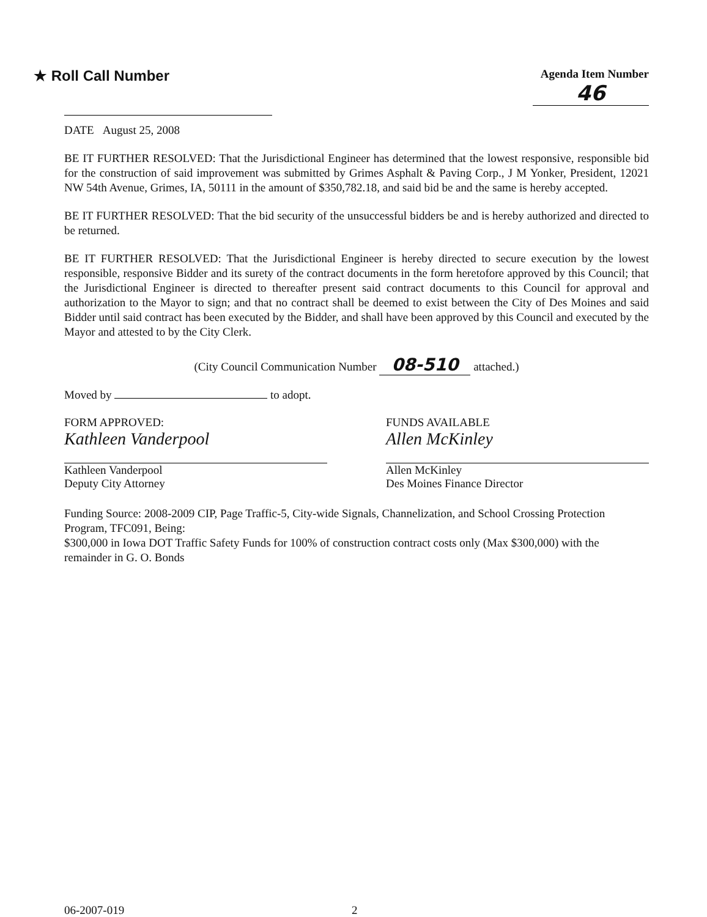★ Roll Call Number
Agenda Item Number
46
DATE August 25, 2008
BE IT FURTHER RESOLVED: That the Jurisdictional Engineer has determined that the lowest responsive, responsible bid for the construction of said improvement was submitted by Grimes Asphalt & Paving Corp., J M Yonker, President, 12021 NW 54th Avenue, Grimes, IA, 50111 in the amount of $350,782.18, and said bid be and the same is hereby accepted.
BE IT FURTHER RESOLVED: That the bid security of the unsuccessful bidders be and is hereby authorized and directed to be returned.
BE IT FURTHER RESOLVED: That the Jurisdictional Engineer is hereby directed to secure execution by the lowest responsible, responsive Bidder and its surety of the contract documents in the form heretofore approved by this Council; that the Jurisdictional Engineer is directed to thereafter present said contract documents to this Council for approval and authorization to the Mayor to sign; and that no contract shall be deemed to exist between the City of Des Moines and said Bidder until said contract has been executed by the Bidder, and shall have been approved by this Council and executed by the Mayor and attested to by the City Clerk.
(City Council Communication Number 08-510 attached.)
Moved by to adopt.
FORM APPROVED:
Kathleen Vanderpool
Kathleen Vanderpool
Deputy City Attorney
FUNDS AVAILABLE
Allen McKinley
Allen McKinley
Des Moines Finance Director
Funding Source: 2008-2009 CIP, Page Traffic-5, City-wide Signals, Channelization, and School Crossing Protection Program, TFC091, Being:
$300,000 in Iowa DOT Traffic Safety Funds for 100% of construction contract costs only (Max $300,000) with the remainder in G. O. Bonds
06-2007-019 2